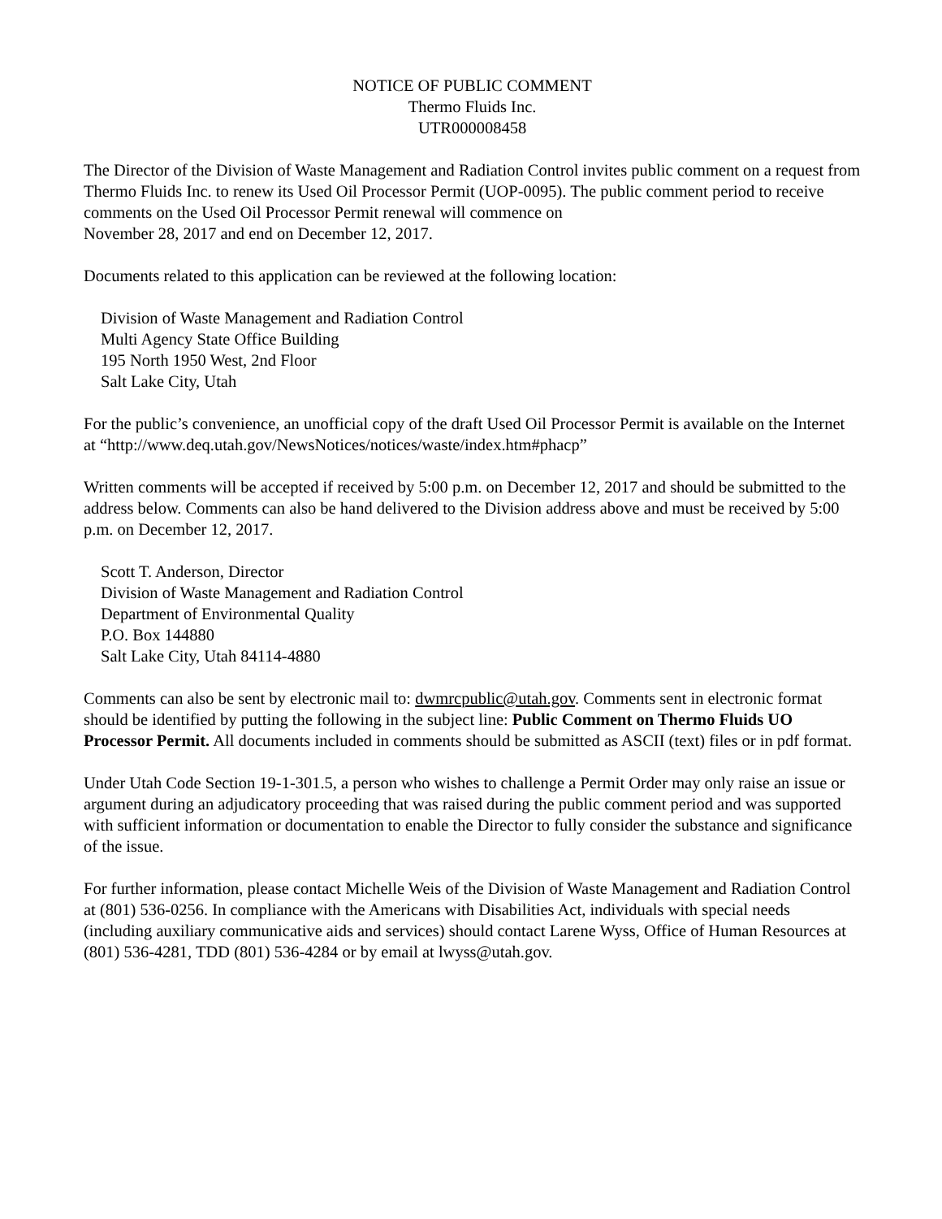NOTICE OF PUBLIC COMMENT
Thermo Fluids Inc.
UTR000008458
The Director of the Division of Waste Management and Radiation Control invites public comment on a request from Thermo Fluids Inc. to renew its Used Oil Processor Permit (UOP-0095). The public comment period to receive comments on the Used Oil Processor Permit renewal will commence on
November 28, 2017 and end on December 12, 2017.
Documents related to this application can be reviewed at the following location:
Division of Waste Management and Radiation Control
Multi Agency State Office Building
195 North 1950 West, 2nd Floor
Salt Lake City, Utah
For the public’s convenience, an unofficial copy of the draft Used Oil Processor Permit is available on the Internet at “http://www.deq.utah.gov/NewsNotices/notices/waste/index.htm#phacp”
Written comments will be accepted if received by 5:00 p.m. on December 12, 2017 and should be submitted to the address below. Comments can also be hand delivered to the Division address above and must be received by 5:00 p.m. on December 12, 2017.
Scott T. Anderson, Director
Division of Waste Management and Radiation Control
Department of Environmental Quality
P.O. Box 144880
Salt Lake City, Utah 84114-4880
Comments can also be sent by electronic mail to: dwmrcpublic@utah.gov. Comments sent in electronic format should be identified by putting the following in the subject line: Public Comment on Thermo Fluids UO Processor Permit. All documents included in comments should be submitted as ASCII (text) files or in pdf format.
Under Utah Code Section 19-1-301.5, a person who wishes to challenge a Permit Order may only raise an issue or argument during an adjudicatory proceeding that was raised during the public comment period and was supported with sufficient information or documentation to enable the Director to fully consider the substance and significance of the issue.
For further information, please contact Michelle Weis of the Division of Waste Management and Radiation Control at (801) 536-0256. In compliance with the Americans with Disabilities Act, individuals with special needs (including auxiliary communicative aids and services) should contact Larene Wyss, Office of Human Resources at (801) 536-4281, TDD (801) 536-4284 or by email at lwyss@utah.gov.